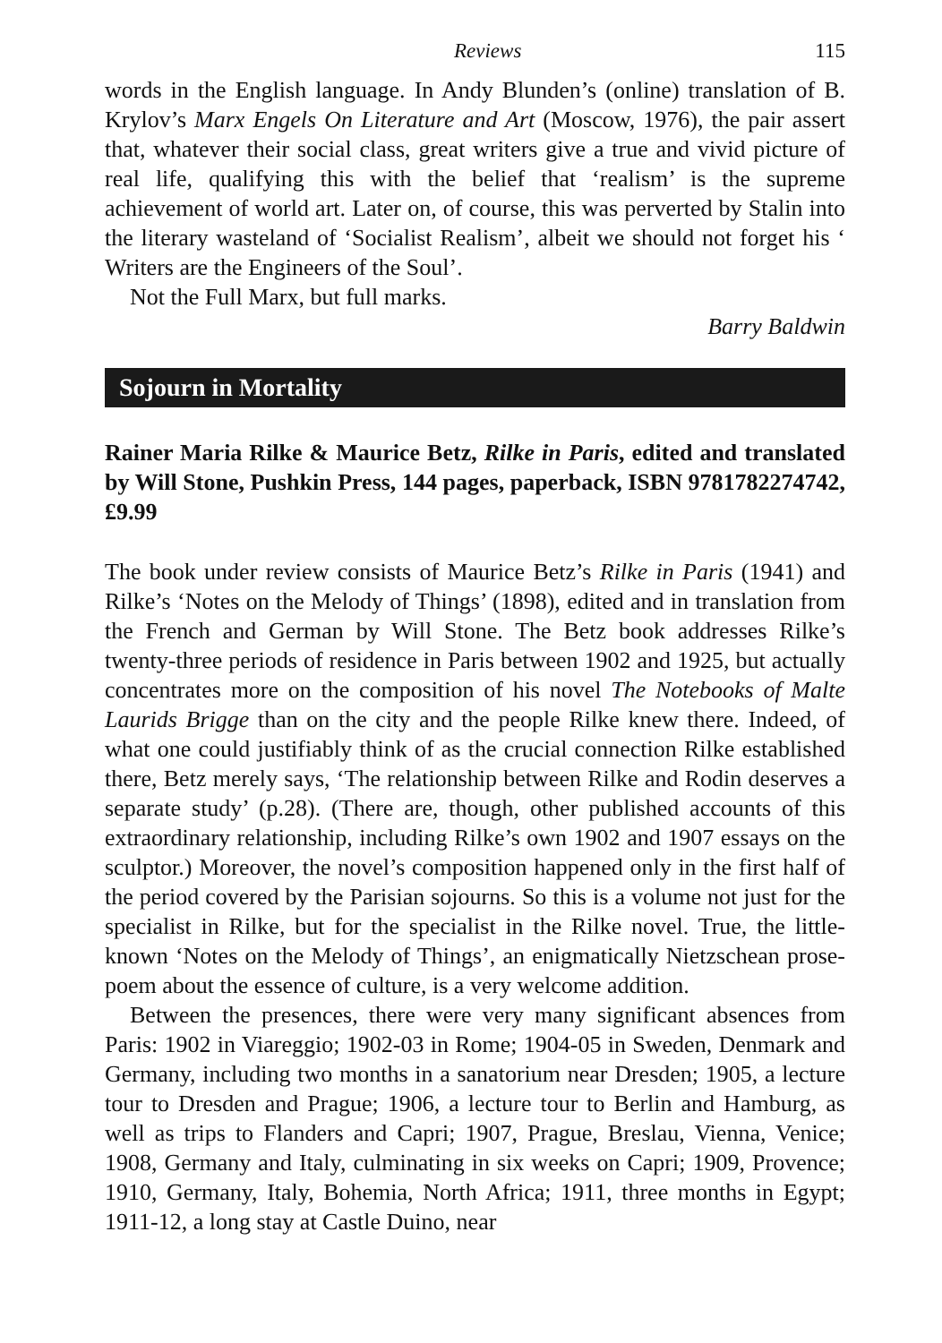Reviews 115
words in the English language. In Andy Blunden’s (online) translation of B. Krylov’s Marx Engels On Literature and Art (Moscow, 1976), the pair assert that, whatever their social class, great writers give a true and vivid picture of real life, qualifying this with the belief that ‘realism’ is the supreme achievement of world art. Later on, of course, this was perverted by Stalin into the literary wasteland of ‘Socialist Realism’, albeit we should not forget his ‘ Writers are the Engineers of the Soul’.
Not the Full Marx, but full marks.
Barry Baldwin
Sojourn in Mortality
Rainer Maria Rilke & Maurice Betz, Rilke in Paris, edited and translated by Will Stone, Pushkin Press, 144 pages, paperback, ISBN 9781782274742, £9.99
The book under review consists of Maurice Betz’s Rilke in Paris (1941) and Rilke’s ‘Notes on the Melody of Things’ (1898), edited and in translation from the French and German by Will Stone. The Betz book addresses Rilke’s twenty-three periods of residence in Paris between 1902 and 1925, but actually concentrates more on the composition of his novel The Notebooks of Malte Laurids Brigge than on the city and the people Rilke knew there. Indeed, of what one could justifiably think of as the crucial connection Rilke established there, Betz merely says, ‘The relationship between Rilke and Rodin deserves a separate study’ (p.28). (There are, though, other published accounts of this extraordinary relationship, including Rilke’s own 1902 and 1907 essays on the sculptor.) Moreover, the novel’s composition happened only in the first half of the period covered by the Parisian sojourns. So this is a volume not just for the specialist in Rilke, but for the specialist in the Rilke novel. True, the little-known ‘Notes on the Melody of Things’, an enigmatically Nietzschean prose-poem about the essence of culture, is a very welcome addition.
Between the presences, there were very many significant absences from Paris: 1902 in Viareggio; 1902-03 in Rome; 1904-05 in Sweden, Denmark and Germany, including two months in a sanatorium near Dresden; 1905, a lecture tour to Dresden and Prague; 1906, a lecture tour to Berlin and Hamburg, as well as trips to Flanders and Capri; 1907, Prague, Breslau, Vienna, Venice; 1908, Germany and Italy, culminating in six weeks on Capri; 1909, Provence; 1910, Germany, Italy, Bohemia, North Africa; 1911, three months in Egypt; 1911-12, a long stay at Castle Duino, near